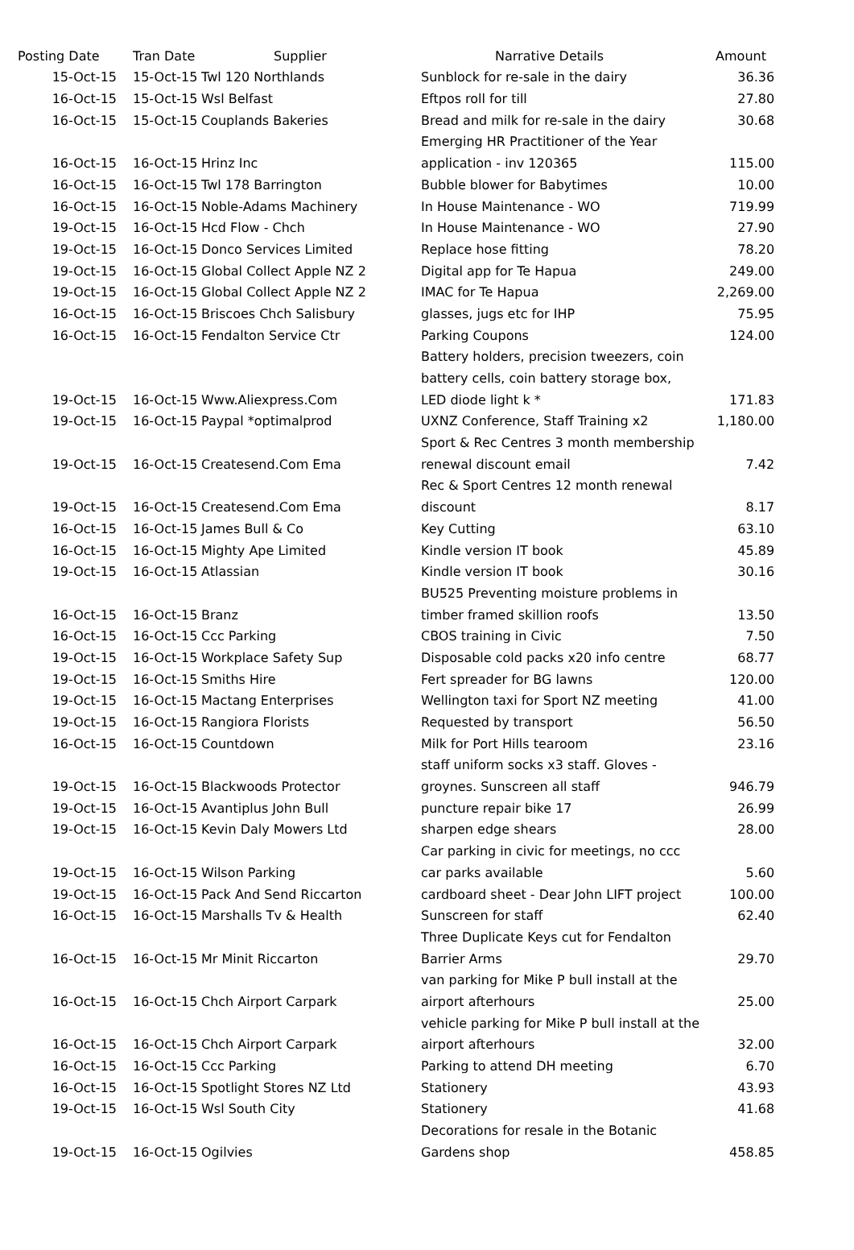| Posting Date | Tran Date | Supplier | Narrative Details | Amount |
| --- | --- | --- | --- | --- |
| 15-Oct-15 | 15-Oct-15 | Twl 120 Northlands | Sunblock for re-sale in the dairy | 36.36 |
| 16-Oct-15 | 15-Oct-15 | Wsl Belfast | Eftpos roll for till | 27.80 |
| 16-Oct-15 | 15-Oct-15 | Couplands Bakeries | Bread and milk for re-sale in the dairy | 30.68 |
| | | | Emerging HR Practitioner of the Year | |
| 16-Oct-15 | 16-Oct-15 | Hrinz Inc | application - inv 120365 | 115.00 |
| 16-Oct-15 | 16-Oct-15 | Twl 178 Barrington | Bubble blower for Babytimes | 10.00 |
| 16-Oct-15 | 16-Oct-15 | Noble-Adams Machinery | In House Maintenance - WO | 719.99 |
| 19-Oct-15 | 16-Oct-15 | Hcd Flow - Chch | In House Maintenance - WO | 27.90 |
| 19-Oct-15 | 16-Oct-15 | Donco Services Limited | Replace hose fitting | 78.20 |
| 19-Oct-15 | 16-Oct-15 | Global Collect Apple NZ 2 | Digital app for Te Hapua | 249.00 |
| 19-Oct-15 | 16-Oct-15 | Global Collect Apple NZ 2 | IMAC for Te Hapua | 2,269.00 |
| 16-Oct-15 | 16-Oct-15 | Briscoes Chch Salisbury | glasses, jugs etc for IHP | 75.95 |
| 16-Oct-15 | 16-Oct-15 | Fendalton Service Ctr | Parking Coupons | 124.00 |
| | | | Battery holders, precision tweezers, coin | |
| | | | battery cells, coin battery storage box, | |
| 19-Oct-15 | 16-Oct-15 | Www.Aliexpress.Com | LED diode light k * | 171.83 |
| 19-Oct-15 | 16-Oct-15 | Paypal *optimalprod | UXNZ Conference, Staff Training x2 | 1,180.00 |
| | | | Sport & Rec Centres 3 month membership | |
| 19-Oct-15 | 16-Oct-15 | Createsend.Com Ema | renewal discount email | 7.42 |
| | | | Rec & Sport Centres 12 month renewal | |
| 19-Oct-15 | 16-Oct-15 | Createsend.Com Ema | discount | 8.17 |
| 16-Oct-15 | 16-Oct-15 | James Bull & Co | Key Cutting | 63.10 |
| 16-Oct-15 | 16-Oct-15 | Mighty Ape Limited | Kindle version IT book | 45.89 |
| 19-Oct-15 | 16-Oct-15 | Atlassian | Kindle version IT book | 30.16 |
| | | | BU525 Preventing moisture problems in | |
| 16-Oct-15 | 16-Oct-15 | Branz | timber framed skillion roofs | 13.50 |
| 16-Oct-15 | 16-Oct-15 | Ccc Parking | CBOS training in Civic | 7.50 |
| 19-Oct-15 | 16-Oct-15 | Workplace Safety Sup | Disposable cold packs x20 info centre | 68.77 |
| 19-Oct-15 | 16-Oct-15 | Smiths Hire | Fert spreader for BG lawns | 120.00 |
| 19-Oct-15 | 16-Oct-15 | Mactang Enterprises | Wellington taxi for Sport NZ meeting | 41.00 |
| 19-Oct-15 | 16-Oct-15 | Rangiora Florists | Requested by transport | 56.50 |
| 16-Oct-15 | 16-Oct-15 | Countdown | Milk for Port Hills tearoom | 23.16 |
| | | | staff uniform socks x3 staff. Gloves - | |
| 19-Oct-15 | 16-Oct-15 | Blackwoods Protector | groynes. Sunscreen all staff | 946.79 |
| 19-Oct-15 | 16-Oct-15 | Avantiplus John Bull | puncture repair bike 17 | 26.99 |
| 19-Oct-15 | 16-Oct-15 | Kevin Daly Mowers Ltd | sharpen edge shears | 28.00 |
| | | | Car parking in civic for meetings, no ccc | |
| 19-Oct-15 | 16-Oct-15 | Wilson Parking | car parks available | 5.60 |
| 19-Oct-15 | 16-Oct-15 | Pack And Send Riccarton | cardboard sheet - Dear John LIFT project | 100.00 |
| 16-Oct-15 | 16-Oct-15 | Marshalls Tv & Health | Sunscreen for staff | 62.40 |
| | | | Three Duplicate Keys cut for Fendalton | |
| 16-Oct-15 | 16-Oct-15 | Mr Minit Riccarton | Barrier Arms | 29.70 |
| | | | van parking for Mike P bull install at the | |
| 16-Oct-15 | 16-Oct-15 | Chch Airport Carpark | airport afterhours | 25.00 |
| | | | vehicle parking for Mike P bull install at the | |
| 16-Oct-15 | 16-Oct-15 | Chch Airport Carpark | airport afterhours | 32.00 |
| 16-Oct-15 | 16-Oct-15 | Ccc Parking | Parking to attend DH meeting | 6.70 |
| 16-Oct-15 | 16-Oct-15 | Spotlight Stores NZ Ltd | Stationery | 43.93 |
| 19-Oct-15 | 16-Oct-15 | Wsl South City | Stationery | 41.68 |
| | | | Decorations for resale in the Botanic | |
| 19-Oct-15 | 16-Oct-15 | Ogilvies | Gardens shop | 458.85 |